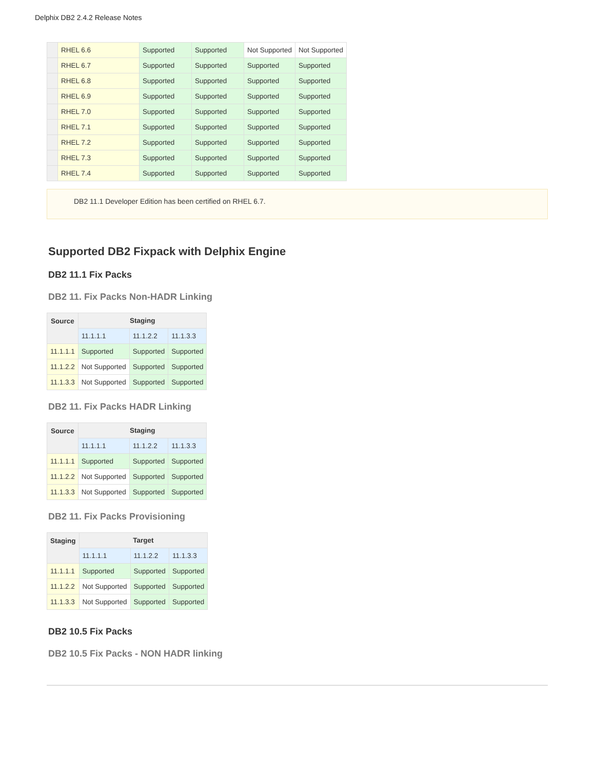Delphix DB2 2.4.2 Release Notes
| | RHEL 6.6 | Supported | Supported | Not Supported | Not Supported |
| | RHEL 6.7 | Supported | Supported | Supported | Supported |
| | RHEL 6.8 | Supported | Supported | Supported | Supported |
| | RHEL 6.9 | Supported | Supported | Supported | Supported |
| | RHEL 7.0 | Supported | Supported | Supported | Supported |
| | RHEL 7.1 | Supported | Supported | Supported | Supported |
| | RHEL 7.2 | Supported | Supported | Supported | Supported |
| | RHEL 7.3 | Supported | Supported | Supported | Supported |
| | RHEL 7.4 | Supported | Supported | Supported | Supported |
DB2 11.1 Developer Edition has been certified on RHEL 6.7.
Supported DB2 Fixpack with Delphix Engine
DB2 11.1 Fix Packs
DB2 11. Fix Packs Non-HADR Linking
| Source | Staging | | |
| --- | --- | --- | --- |
| | 11.1.1.1 | 11.1.2.2 | 11.1.3.3 |
| 11.1.1.1 | Supported | Supported | Supported |
| 11.1.2.2 | Not Supported | Supported | Supported |
| 11.1.3.3 | Not Supported | Supported | Supported |
DB2 11. Fix Packs HADR Linking
| Source | Staging | | |
| --- | --- | --- | --- |
| | 11.1.1.1 | 11.1.2.2 | 11.1.3.3 |
| 11.1.1.1 | Supported | Supported | Supported |
| 11.1.2.2 | Not Supported | Supported | Supported |
| 11.1.3.3 | Not Supported | Supported | Supported |
DB2 11. Fix Packs Provisioning
| Staging | Target | | |
| --- | --- | --- | --- |
| | 11.1.1.1 | 11.1.2.2 | 11.1.3.3 |
| 11.1.1.1 | Supported | Supported | Supported |
| 11.1.2.2 | Not Supported | Supported | Supported |
| 11.1.3.3 | Not Supported | Supported | Supported |
DB2 10.5 Fix Packs
DB2 10.5 Fix Packs - NON HADR linking